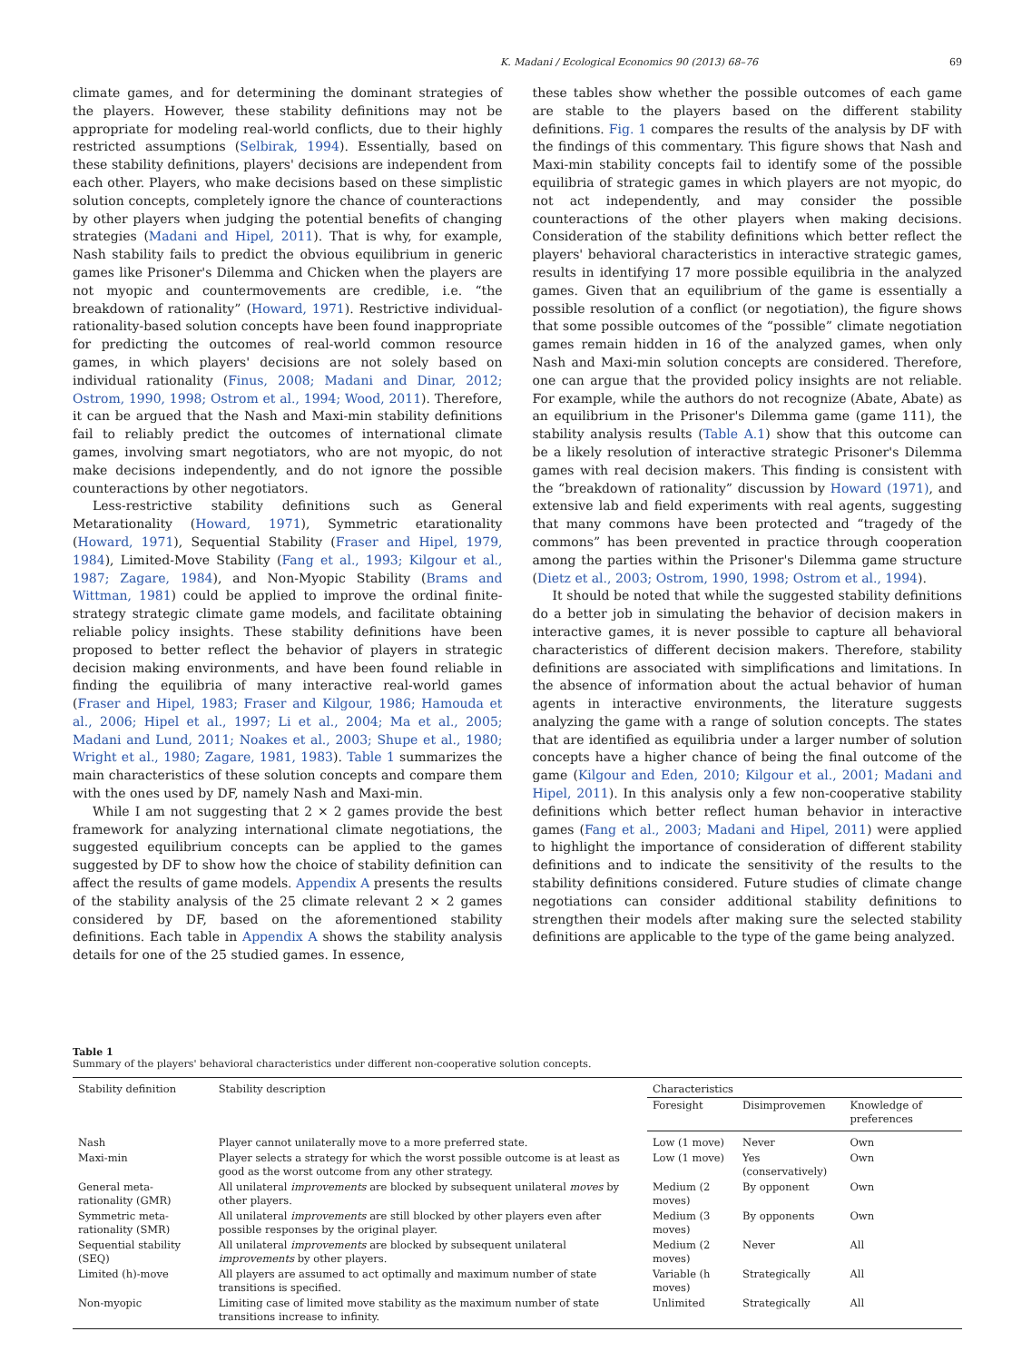K. Madani / Ecological Economics 90 (2013) 68–76 69
climate games, and for determining the dominant strategies of the players. However, these stability definitions may not be appropriate for modeling real-world conflicts, due to their highly restricted assumptions (Selbirak, 1994). Essentially, based on these stability definitions, players' decisions are independent from each other. Players, who make decisions based on these simplistic solution concepts, completely ignore the chance of counteractions by other players when judging the potential benefits of changing strategies (Madani and Hipel, 2011). That is why, for example, Nash stability fails to predict the obvious equilibrium in generic games like Prisoner's Dilemma and Chicken when the players are not myopic and countermovements are credible, i.e. “the breakdown of rationality” (Howard, 1971). Restrictive individual-rationality-based solution concepts have been found inappropriate for predicting the outcomes of real-world common resource games, in which players' decisions are not solely based on individual rationality (Finus, 2008; Madani and Dinar, 2012; Ostrom, 1990, 1998; Ostrom et al., 1994; Wood, 2011). Therefore, it can be argued that the Nash and Maxi-min stability definitions fail to reliably predict the outcomes of international climate games, involving smart negotiators, who are not myopic, do not make decisions independently, and do not ignore the possible counteractions by other negotiators.
Less-restrictive stability definitions such as General Metarationality (Howard, 1971), Symmetric etarationality (Howard, 1971), Sequential Stability (Fraser and Hipel, 1979, 1984), Limited-Move Stability (Fang et al., 1993; Kilgour et al., 1987; Zagare, 1984), and Non-Myopic Stability (Brams and Wittman, 1981) could be applied to improve the ordinal finite-strategy strategic climate game models, and facilitate obtaining reliable policy insights. These stability definitions have been proposed to better reflect the behavior of players in strategic decision making environments, and have been found reliable in finding the equilibria of many interactive real-world games (Fraser and Hipel, 1983; Fraser and Kilgour, 1986; Hamouda et al., 2006; Hipel et al., 1997; Li et al., 2004; Ma et al., 2005; Madani and Lund, 2011; Noakes et al., 2003; Shupe et al., 1980; Wright et al., 1980; Zagare, 1981, 1983). Table 1 summarizes the main characteristics of these solution concepts and compare them with the ones used by DF, namely Nash and Maxi-min.
While I am not suggesting that 2 × 2 games provide the best framework for analyzing international climate negotiations, the suggested equilibrium concepts can be applied to the games suggested by DF to show how the choice of stability definition can affect the results of game models. Appendix A presents the results of the stability analysis of the 25 climate relevant 2 × 2 games considered by DF, based on the aforementioned stability definitions. Each table in Appendix A shows the stability analysis details for one of the 25 studied games. In essence,
these tables show whether the possible outcomes of each game are stable to the players based on the different stability definitions. Fig. 1 compares the results of the analysis by DF with the findings of this commentary. This figure shows that Nash and Maxi-min stability concepts fail to identify some of the possible equilibria of strategic games in which players are not myopic, do not act independently, and may consider the possible counteractions of the other players when making decisions. Consideration of the stability definitions which better reflect the players' behavioral characteristics in interactive strategic games, results in identifying 17 more possible equilibria in the analyzed games. Given that an equilibrium of the game is essentially a possible resolution of a conflict (or negotiation), the figure shows that some possible outcomes of the “possible” climate negotiation games remain hidden in 16 of the analyzed games, when only Nash and Maxi-min solution concepts are considered. Therefore, one can argue that the provided policy insights are not reliable. For example, while the authors do not recognize (Abate, Abate) as an equilibrium in the Prisoner's Dilemma game (game 111), the stability analysis results (Table A.1) show that this outcome can be a likely resolution of interactive strategic Prisoner's Dilemma games with real decision makers. This finding is consistent with the “breakdown of rationality” discussion by Howard (1971), and extensive lab and field experiments with real agents, suggesting that many commons have been protected and “tragedy of the commons” has been prevented in practice through cooperation among the parties within the Prisoner's Dilemma game structure (Dietz et al., 2003; Ostrom, 1990, 1998; Ostrom et al., 1994).
It should be noted that while the suggested stability definitions do a better job in simulating the behavior of decision makers in interactive games, it is never possible to capture all behavioral characteristics of different decision makers. Therefore, stability definitions are associated with simplifications and limitations. In the absence of information about the actual behavior of human agents in interactive environments, the literature suggests analyzing the game with a range of solution concepts. The states that are identified as equilibria under a larger number of solution concepts have a higher chance of being the final outcome of the game (Kilgour and Eden, 2010; Kilgour et al., 2001; Madani and Hipel, 2011). In this analysis only a few non-cooperative stability definitions which better reflect human behavior in interactive games (Fang et al., 2003; Madani and Hipel, 2011) were applied to highlight the importance of consideration of different stability definitions and to indicate the sensitivity of the results to the stability definitions considered. Future studies of climate change negotiations can consider additional stability definitions to strengthen their models after making sure the selected stability definitions are applicable to the type of the game being analyzed.
Table 1
Summary of the players' behavioral characteristics under different non-cooperative solution concepts.
| Stability definition | Stability description | Characteristics | | |
| --- | --- | --- | --- | --- |
| | | Foresight | Disimprovemen | Knowledge of preferences |
| Nash | Player cannot unilaterally move to a more preferred state. | Low (1 move) | Never | Own |
| Maxi-min | Player selects a strategy for which the worst possible outcome is at least as good as the worst outcome from any other strategy. | Low (1 move) | Yes (conservatively) | Own |
| General meta-rationality (GMR) | All unilateral improvements are blocked by subsequent unilateral moves by other players. | Medium (2 moves) | By opponent | Own |
| Symmetric meta-rationality (SMR) | All unilateral improvements are still blocked by other players even after possible responses by the original player. | Medium (3 moves) | By opponents | Own |
| Sequential stability (SEQ) | All unilateral improvements are blocked by subsequent unilateral improvements by other players. | Medium (2 moves) | Never | All |
| Limited (h)-move | All players are assumed to act optimally and maximum number of state transitions is specified. | Variable (h moves) | Strategically | All |
| Non-myopic | Limiting case of limited move stability as the maximum number of state transitions increase to infinity. | Unlimited | Strategically | All |